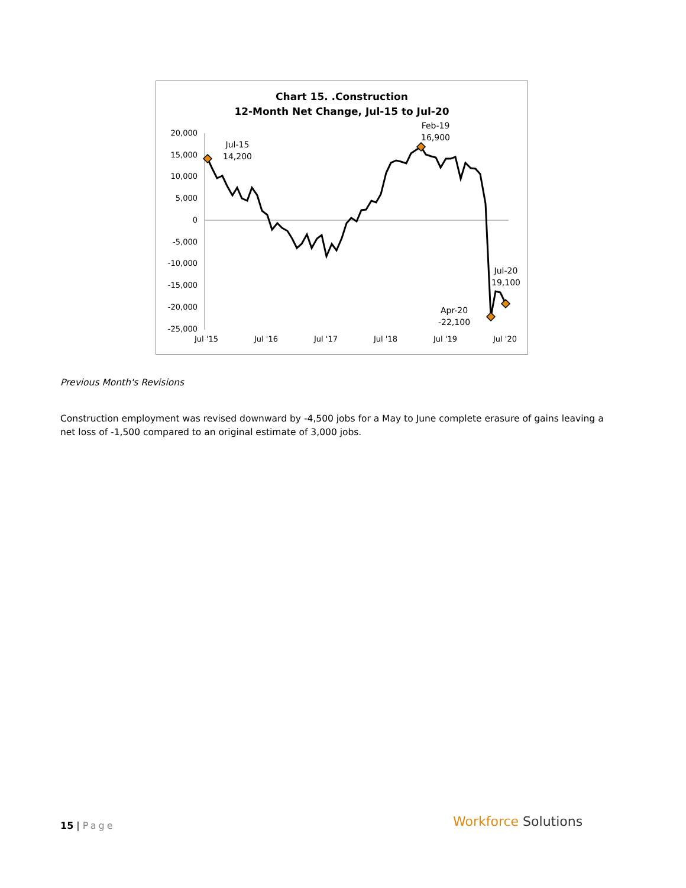Chart 15. .Construction
12-Month Net Change, Jul-15 to Jul-20
20,000
15,000
10,000
5,000
0
-5,000
-10,000
-15,000
-20,000
-25,000
Jul '15 Jul '16 Jul '17 Jul '18 Jul '19 Jul '20
Jul-15
14,200
Feb-19
16,900
Jul-20
19,100
Apr-20
-22,100
Previous Month's Revisions
Construction employment was revised downward by -4,500 jobs for a May to June complete erasure of gains leaving a net loss of -1,500 compared to an original estimate of 3,000 jobs.
15 | Page Workforce Solutions